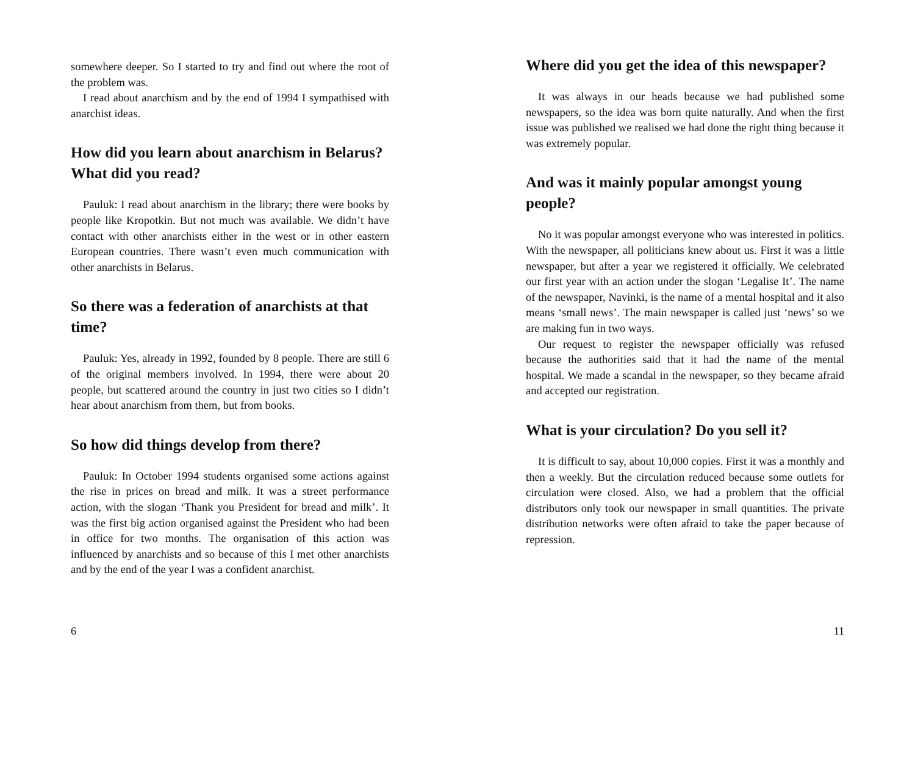somewhere deeper. So I started to try and find out where the root of the problem was.
I read about anarchism and by the end of 1994 I sympathised with anarchist ideas.
How did you learn about anarchism in Belarus? What did you read?
Pauluk: I read about anarchism in the library; there were books by people like Kropotkin. But not much was available. We didn’t have contact with other anarchists either in the west or in other eastern European countries. There wasn’t even much communication with other anarchists in Belarus.
So there was a federation of anarchists at that time?
Pauluk: Yes, already in 1992, founded by 8 people. There are still 6 of the original members involved. In 1994, there were about 20 people, but scattered around the country in just two cities so I didn’t hear about anarchism from them, but from books.
So how did things develop from there?
Pauluk: In October 1994 students organised some actions against the rise in prices on bread and milk. It was a street performance action, with the slogan ‘Thank you President for bread and milk’. It was the first big action organised against the President who had been in office for two months. The organisation of this action was influenced by anarchists and so because of this I met other anarchists and by the end of the year I was a confident anarchist.
6
Where did you get the idea of this newspaper?
It was always in our heads because we had published some newspapers, so the idea was born quite naturally. And when the first issue was published we realised we had done the right thing because it was extremely popular.
And was it mainly popular amongst young people?
No it was popular amongst everyone who was interested in politics. With the newspaper, all politicians knew about us. First it was a little newspaper, but after a year we registered it officially. We celebrated our first year with an action under the slogan ‘Legalise It’. The name of the newspaper, Navinki, is the name of a mental hospital and it also means ‘small news’. The main newspaper is called just ‘news’ so we are making fun in two ways.
Our request to register the newspaper officially was refused because the authorities said that it had the name of the mental hospital. We made a scandal in the newspaper, so they became afraid and accepted our registration.
What is your circulation? Do you sell it?
It is difficult to say, about 10,000 copies. First it was a monthly and then a weekly. But the circulation reduced because some outlets for circulation were closed. Also, we had a problem that the official distributors only took our newspaper in small quantities. The private distribution networks were often afraid to take the paper because of repression.
11